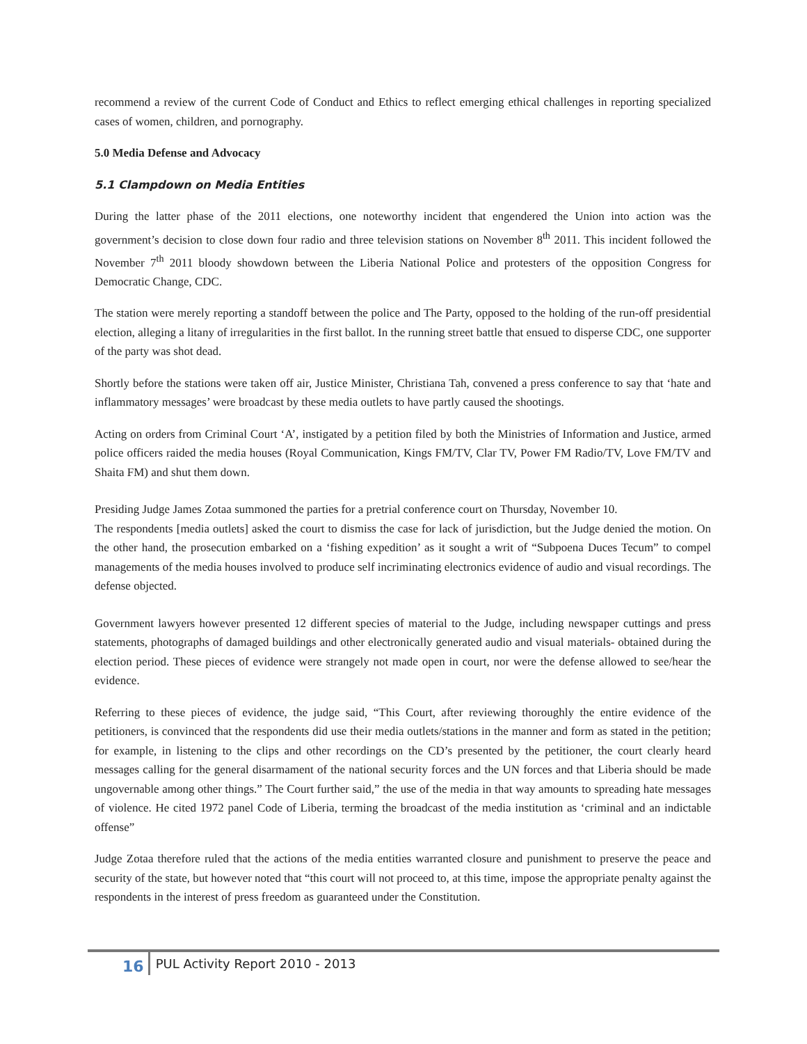recommend a review of the current Code of Conduct and Ethics to reflect emerging ethical challenges in reporting specialized cases of women, children, and pornography.
5.0 Media Defense and Advocacy
5.1 Clampdown on Media Entities
During the latter phase of the 2011 elections, one noteworthy incident that engendered the Union into action was the government’s decision to close down four radio and three television stations on November 8<sup>th</sup> 2011. This incident followed the November 7<sup>th</sup> 2011 bloody showdown between the Liberia National Police and protesters of the opposition Congress for Democratic Change, CDC.
The station were merely reporting a standoff between the police and The Party, opposed to the holding of the run-off presidential election, alleging a litany of irregularities in the first ballot. In the running street battle that ensued to disperse CDC, one supporter of the party was shot dead.
Shortly before the stations were taken off air, Justice Minister, Christiana Tah, convened a press conference to say that ‘hate and inflammatory messages’ were broadcast by these media outlets to have partly caused the shootings.
Acting on orders from Criminal Court ‘A’, instigated by a petition filed by both the Ministries of Information and Justice, armed police officers raided the media houses (Royal Communication, Kings FM/TV, Clar TV, Power FM Radio/TV, Love FM/TV and Shaita FM) and shut them down.
Presiding Judge James Zotaa summoned the parties for a pretrial conference court on Thursday, November 10.
The respondents [media outlets] asked the court to dismiss the case for lack of jurisdiction, but the Judge denied the motion. On the other hand, the prosecution embarked on a ‘fishing expedition’ as it sought a writ of “Subpoena Duces Tecum” to compel managements of the media houses involved to produce self incriminating electronics evidence of audio and visual recordings. The defense objected.
Government lawyers however presented 12 different species of material to the Judge, including newspaper cuttings and press statements, photographs of damaged buildings and other electronically generated audio and visual materials- obtained during the election period. These pieces of evidence were strangely not made open in court, nor were the defense allowed to see/hear the evidence.
Referring to these pieces of evidence, the judge said, “This Court, after reviewing thoroughly the entire evidence of the petitioners, is convinced that the respondents did use their media outlets/stations in the manner and form as stated in the petition; for example, in listening to the clips and other recordings on the CD’s presented by the petitioner, the court clearly heard messages calling for the general disarmament of the national security forces and the UN forces and that Liberia should be made ungovernable among other things.” The Court further said,” the use of the media in that way amounts to spreading hate messages of violence. He cited 1972 panel Code of Liberia, terming the broadcast of the media institution as ‘criminal and an indictable offense”
Judge Zotaa therefore ruled that the actions of the media entities warranted closure and punishment to preserve the peace and security of the state, but however noted that “this court will not proceed to, at this time, impose the appropriate penalty against the respondents in the interest of press freedom as guaranteed under the Constitution.
16 PUL Activity Report 2010 - 2013